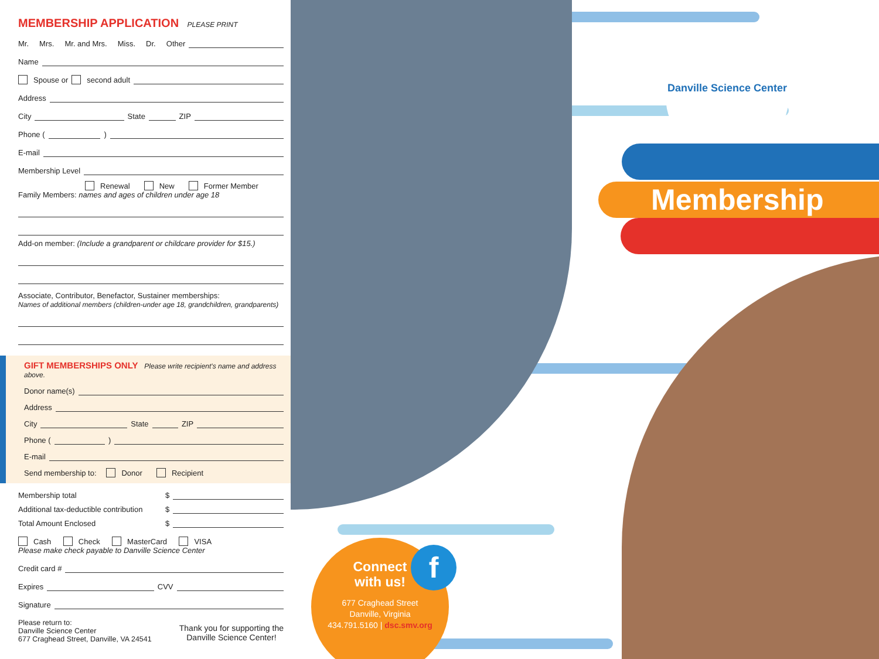MEMBERSHIP APPLICATION PLEASE PRINT
Mr. Mrs. Mr. and Mrs. Miss. Dr. Other
Name
Spouse or second adult
Address
City State ZIP
Phone ( )
E-mail
Membership Level
Renewal New Former Member
Family Members: names and ages of children under age 18
Add-on member: (Include a grandparent or childcare provider for $15.)
Associate, Contributor, Benefactor, Sustainer memberships:
Names of additional members (children-under age 18, grandchildren, grandparents)
GIFT MEMBERSHIPS ONLY Please write recipient's name and address above.
Donor name(s)
Address
City State ZIP
Phone ( )
E-mail
Send membership to: Donor Recipient
Membership total $
Additional tax-deductible contribution $
Total Amount Enclosed $
Cash Check MasterCard VISA
Please make check payable to Danville Science Center
Credit card #
Expires CVV
Signature
Please return to:
Danville Science Center
677 Craghead Street, Danville, VA 24541
Thank you for supporting the
Danville Science Center!
Danville Science Center
Membership
Connect
with us!
677 Craghead Street
Danville, Virginia
434.791.5160 | dsc.smv.org
f